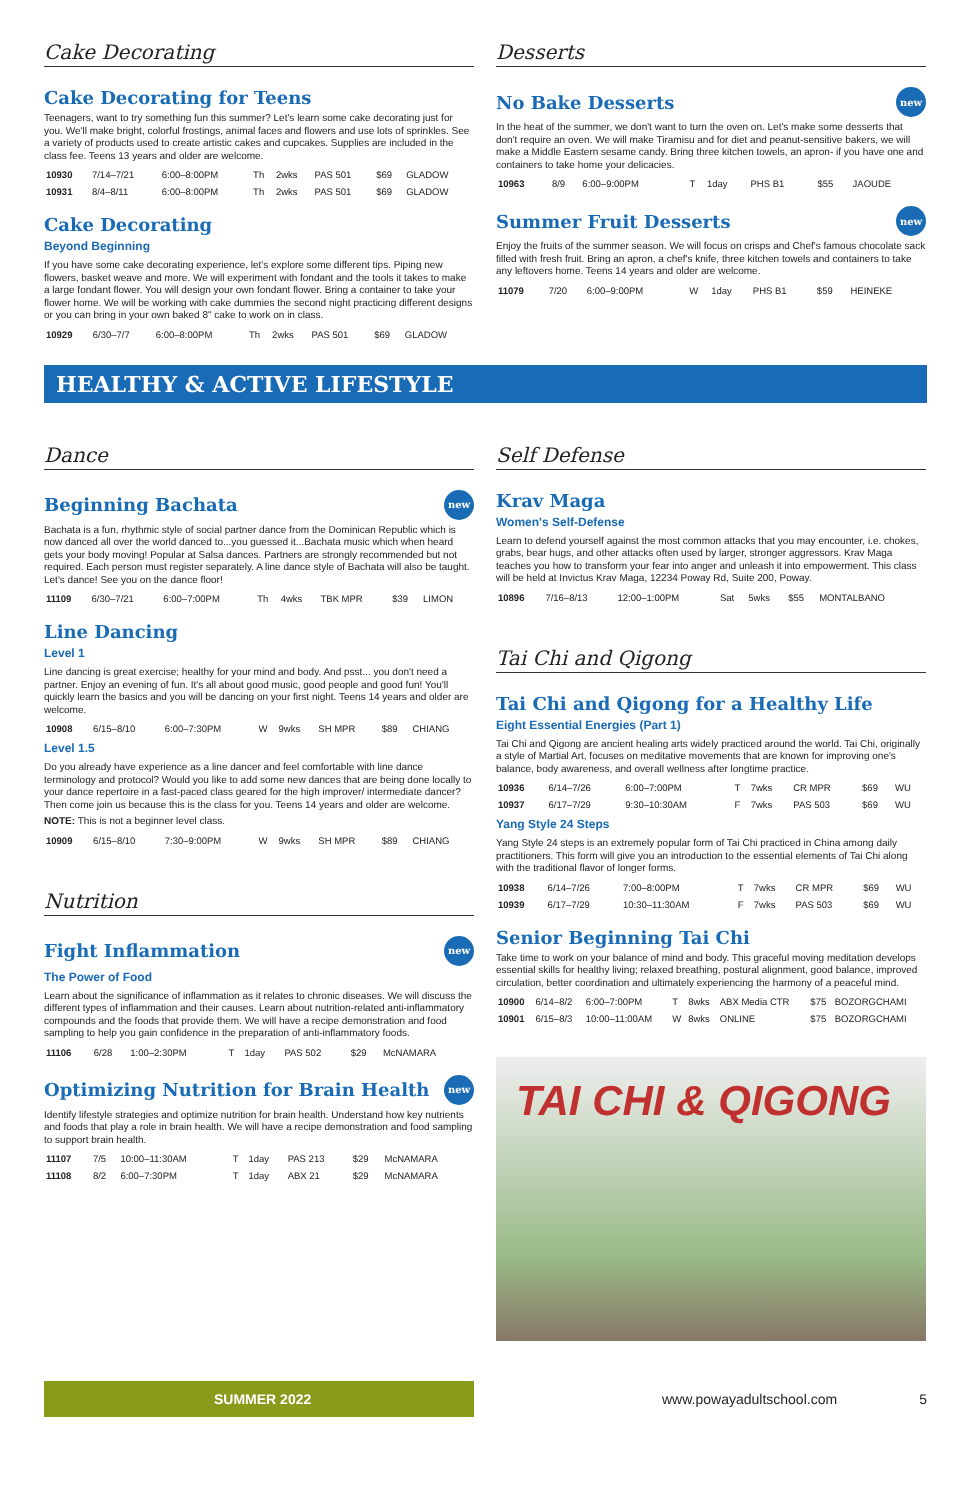Cake Decorating
Cake Decorating for Teens
Teenagers, want to try something fun this summer? Let's learn some cake decorating just for you. We'll make bright, colorful frostings, animal faces and flowers and use lots of sprinkles. See a variety of products used to create artistic cakes and cupcakes. Supplies are included in the class fee. Teens 13 years and older are welcome.
| 10930 | 7/14–7/21 | 6:00–8:00PM | Th | 2wks | PAS 501 | $69 | GLADOW |
| 10931 | 8/4–8/11 | 6:00–8:00PM | Th | 2wks | PAS 501 | $69 | GLADOW |
Cake Decorating
Beyond Beginning
If you have some cake decorating experience, let's explore some different tips. Piping new flowers, basket weave and more. We will experiment with fondant and the tools it takes to make a large fondant flower. You will design your own fondant flower. Bring a container to take your flower home. We will be working with cake dummies the second night practicing different designs or you can bring in your own baked 8" cake to work on in class.
| 10929 | 6/30–7/7 | 6:00–8:00PM | Th | 2wks | PAS 501 | $69 | GLADOW |
Desserts
No Bake Desserts new
In the heat of the summer, we don't want to turn the oven on. Let's make some desserts that don't require an oven. We will make Tiramisu and for diet and peanut-sensitive bakers, we will make a Middle Eastern sesame candy. Bring three kitchen towels, an apron- if you have one and containers to take home your delicacies.
| 10963 | 8/9 | 6:00–9:00PM | T | 1day | PHS B1 | $55 | JAOUDE |
Summer Fruit Desserts new
Enjoy the fruits of the summer season. We will focus on crisps and Chef's famous chocolate sack filled with fresh fruit. Bring an apron, a chef's knife, three kitchen towels and containers to take any leftovers home. Teens 14 years and older are welcome.
| 11079 | 7/20 | 6:00–9:00PM | W | 1day | PHS B1 | $59 | HEINEKE |
HEALTHY & ACTIVE LIFESTYLE
Dance
Beginning Bachata new
Bachata is a fun, rhythmic style of social partner dance from the Dominican Republic which is now danced all over the world danced to...you guessed it...Bachata music which when heard gets your body moving! Popular at Salsa dances. Partners are strongly recommended but not required. Each person must register separately. A line dance style of Bachata will also be taught. Let's dance! See you on the dance floor!
| 11109 | 6/30–7/21 | 6:00–7:00PM | Th | 4wks | TBK MPR | $39 | LIMON |
Line Dancing
Level 1
Line dancing is great exercise; healthy for your mind and body. And psst... you don't need a partner. Enjoy an evening of fun. It's all about good music, good people and good fun! You'll quickly learn the basics and you will be dancing on your first night. Teens 14 years and older are welcome.
| 10908 | 6/15–8/10 | 6:00–7:30PM | W | 9wks | SH MPR | $89 | CHIANG |
Level 1.5
Do you already have experience as a line dancer and feel comfortable with line dance terminology and protocol? Would you like to add some new dances that are being done locally to your dance repertoire in a fast-paced class geared for the high improver/ intermediate dancer? Then come join us because this is the class for you. Teens 14 years and older are welcome.
NOTE: This is not a beginner level class.
| 10909 | 6/15–8/10 | 7:30–9:00PM | W | 9wks | SH MPR | $89 | CHIANG |
Nutrition
Fight Inflammation new
The Power of Food
Learn about the significance of inflammation as it relates to chronic diseases. We will discuss the different types of inflammation and their causes. Learn about nutrition-related anti-inflammatory compounds and the foods that provide them. We will have a recipe demonstration and food sampling to help you gain confidence in the preparation of anti-inflammatory foods.
| 11106 | 6/28 | 1:00–2:30PM | T | 1day | PAS 502 | $29 | McNAMARA |
Optimizing Nutrition for Brain Health new
Identify lifestyle strategies and optimize nutrition for brain health. Understand how key nutrients and foods that play a role in brain health. We will have a recipe demonstration and food sampling to support brain health.
| 11107 | 7/5 | 10:00–11:30AM | T | 1day | PAS 213 | $29 | McNAMARA |
| 11108 | 8/2 | 6:00–7:30PM | T | 1day | ABX 21 | $29 | McNAMARA |
Self Defense
Krav Maga
Women's Self-Defense
Learn to defend yourself against the most common attacks that you may encounter, i.e. chokes, grabs, bear hugs, and other attacks often used by larger, stronger aggressors. Krav Maga teaches you how to transform your fear into anger and unleash it into empowerment. This class will be held at Invictus Krav Maga, 12234 Poway Rd, Suite 200, Poway.
| 10896 | 7/16–8/13 | 12:00–1:00PM | Sat | 5wks | $55 | MONTALBANO |
Tai Chi and Qigong
Tai Chi and Qigong for a Healthy Life
Eight Essential Energies (Part 1)
Tai Chi and Qigong are ancient healing arts widely practiced around the world. Tai Chi, originally a style of Martial Art, focuses on meditative movements that are known for improving one's balance, body awareness, and overall wellness after longtime practice.
| 10936 | 6/14–7/26 | 6:00–7:00PM | T | 7wks | CR MPR | $69 | WU |
| 10937 | 6/17–7/29 | 9:30–10:30AM | F | 7wks | PAS 503 | $69 | WU |
Yang Style 24 Steps
Yang Style 24 steps is an extremely popular form of Tai Chi practiced in China among daily practitioners. This form will give you an introduction to the essential elements of Tai Chi along with the traditional flavor of longer forms.
| 10938 | 6/14–7/26 | 7:00–8:00PM | T | 7wks | CR MPR | $69 | WU |
| 10939 | 6/17–7/29 | 10:30–11:30AM | F | 7wks | PAS 503 | $69 | WU |
Senior Beginning Tai Chi
Take time to work on your balance of mind and body. This graceful moving meditation develops essential skills for healthy living; relaxed breathing, postural alignment, good balance, improved circulation, better coordination and ultimately experiencing the harmony of a peaceful mind.
| 10900 | 6/14–8/2 | 6:00–7:00PM | T | 8wks | ABX Media CTR | $75 | BOZORGCHAMI |
| 10901 | 6/15–8/3 | 10:00–11:00AM | W | 8wks | ONLINE | $75 | BOZORGCHAMI |
TAI CHI & QIGONG
SUMMER 2022
www.powayadultschool.com 5